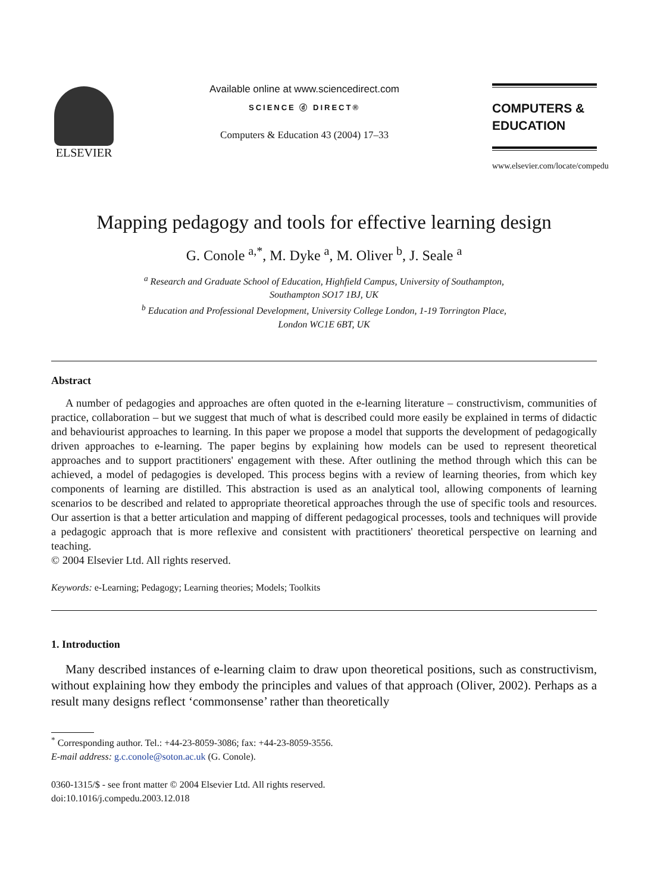ELSEVIER
Available online at www.sciencedirect.com
SCIENCE ⓓ DIRECT®
Computers & Education 43 (2004) 17–33
COMPUTERS &
EDUCATION
www.elsevier.com/locate/compedu
Mapping pedagogy and tools for effective learning design
G. Conole <sup>a,*</sup>, M. Dyke <sup>a</sup>, M. Oliver <sup>b</sup>, J. Seale <sup>a</sup>
<sup>a</sup> Research and Graduate School of Education, Highfield Campus, University of Southampton,
Southampton SO17 1BJ, UK
<sup>b</sup> Education and Professional Development, University College London, 1-19 Torrington Place,
London WC1E 6BT, UK
Abstract
A number of pedagogies and approaches are often quoted in the e-learning literature – constructivism, communities of practice, collaboration – but we suggest that much of what is described could more easily be explained in terms of didactic and behaviourist approaches to learning. In this paper we propose a model that supports the development of pedagogically driven approaches to e-learning. The paper begins by explaining how models can be used to represent theoretical approaches and to support practitioners' engagement with these. After outlining the method through which this can be achieved, a model of pedagogies is developed. This process begins with a review of learning theories, from which key components of learning are distilled. This abstraction is used as an analytical tool, allowing components of learning scenarios to be described and related to appropriate theoretical approaches through the use of specific tools and resources. Our assertion is that a better articulation and mapping of different pedagogical processes, tools and techniques will provide a pedagogic approach that is more reflexive and consistent with practitioners' theoretical perspective on learning and teaching.
© 2004 Elsevier Ltd. All rights reserved.
Keywords: e-Learning; Pedagogy; Learning theories; Models; Toolkits
1. Introduction
Many described instances of e-learning claim to draw upon theoretical positions, such as constructivism, without explaining how they embody the principles and values of that approach (Oliver, 2002). Perhaps as a result many designs reflect ‘commonsense’ rather than theoretically
<sup>*</sup> Corresponding author. Tel.: +44-23-8059-3086; fax: +44-23-8059-3556.
E-mail address: g.c.conole@soton.ac.uk (G. Conole).
0360-1315/$ - see front matter © 2004 Elsevier Ltd. All rights reserved.
doi:10.1016/j.compedu.2003.12.018